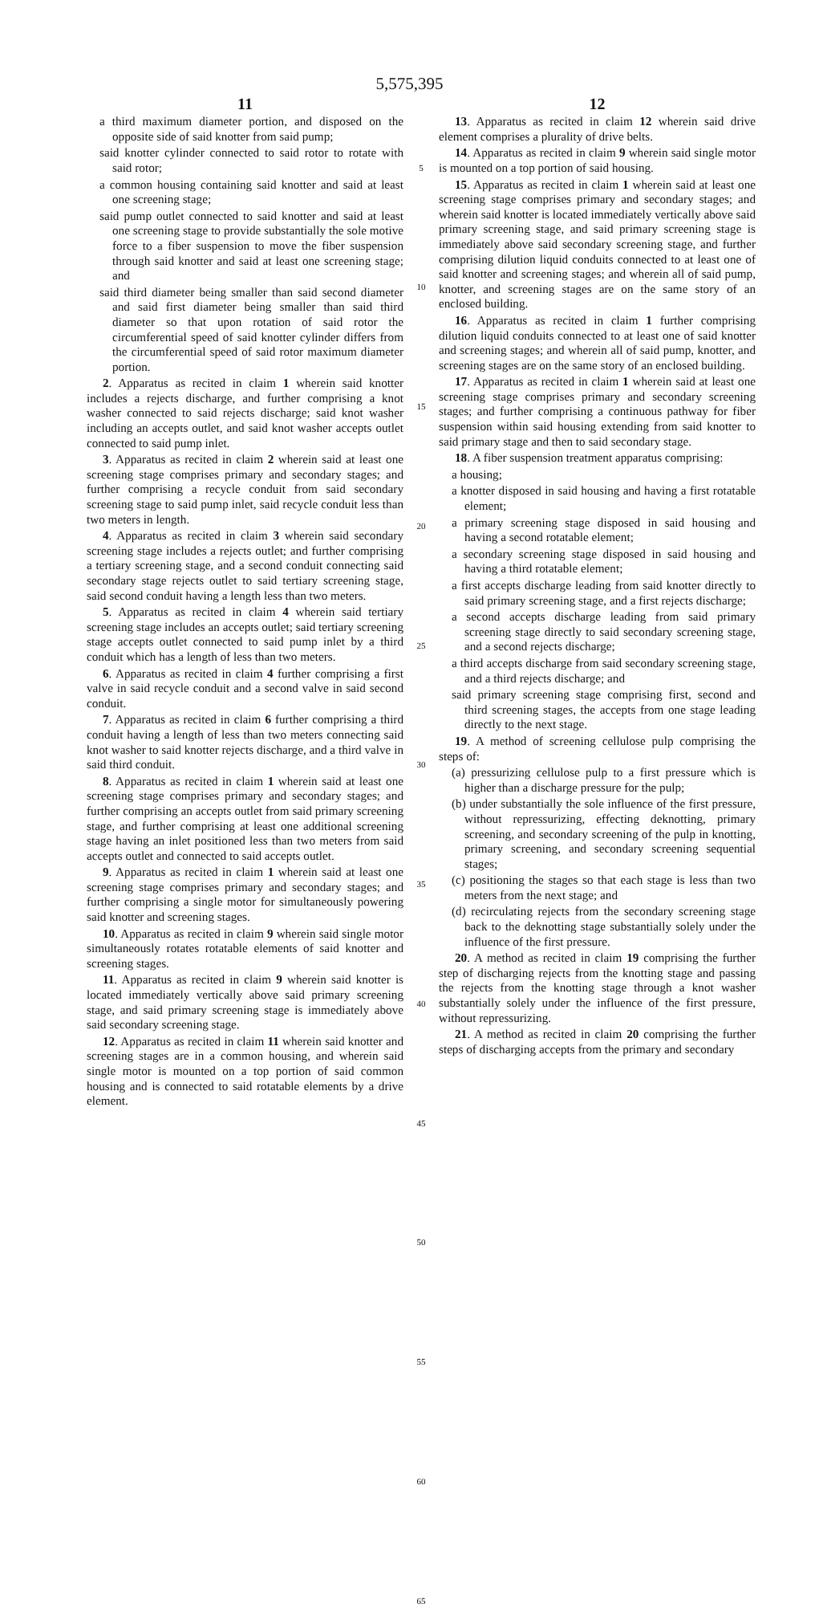5,575,395
11
a third maximum diameter portion, and disposed on the opposite side of said knotter from said pump;
said knotter cylinder connected to said rotor to rotate with said rotor;
a common housing containing said knotter and said at least one screening stage;
said pump outlet connected to said knotter and said at least one screening stage to provide substantially the sole motive force to a fiber suspension to move the fiber suspension through said knotter and said at least one screening stage; and
said third diameter being smaller than said second diameter and said first diameter being smaller than said third diameter so that upon rotation of said rotor the circumferential speed of said knotter cylinder differs from the circumferential speed of said rotor maximum diameter portion.
2. Apparatus as recited in claim 1 wherein said knotter includes a rejects discharge, and further comprising a knot washer connected to said rejects discharge; said knot washer including an accepts outlet, and said knot washer accepts outlet connected to said pump inlet.
3. Apparatus as recited in claim 2 wherein said at least one screening stage comprises primary and secondary stages; and further comprising a recycle conduit from said secondary screening stage to said pump inlet, said recycle conduit less than two meters in length.
4. Apparatus as recited in claim 3 wherein said secondary screening stage includes a rejects outlet; and further comprising a tertiary screening stage, and a second conduit connecting said secondary stage rejects outlet to said tertiary screening stage, said second conduit having a length less than two meters.
5. Apparatus as recited in claim 4 wherein said tertiary screening stage includes an accepts outlet; said tertiary screening stage accepts outlet connected to said pump inlet by a third conduit which has a length of less than two meters.
6. Apparatus as recited in claim 4 further comprising a first valve in said recycle conduit and a second valve in said second conduit.
7. Apparatus as recited in claim 6 further comprising a third conduit having a length of less than two meters connecting said knot washer to said knotter rejects discharge, and a third valve in said third conduit.
8. Apparatus as recited in claim 1 wherein said at least one screening stage comprises primary and secondary stages; and further comprising an accepts outlet from said primary screening stage, and further comprising at least one additional screening stage having an inlet positioned less than two meters from said accepts outlet and connected to said accepts outlet.
9. Apparatus as recited in claim 1 wherein said at least one screening stage comprises primary and secondary stages; and further comprising a single motor for simultaneously powering said knotter and screening stages.
10. Apparatus as recited in claim 9 wherein said single motor simultaneously rotates rotatable elements of said knotter and screening stages.
11. Apparatus as recited in claim 9 wherein said knotter is located immediately vertically above said primary screening stage, and said primary screening stage is immediately above said secondary screening stage.
12. Apparatus as recited in claim 11 wherein said knotter and screening stages are in a common housing, and wherein said single motor is mounted on a top portion of said common housing and is connected to said rotatable elements by a drive element.
5
10
15
20
25
30
35
40
45
50
55
60
65
12
13. Apparatus as recited in claim 12 wherein said drive element comprises a plurality of drive belts.
14. Apparatus as recited in claim 9 wherein said single motor is mounted on a top portion of said housing.
15. Apparatus as recited in claim 1 wherein said at least one screening stage comprises primary and secondary stages; and wherein said knotter is located immediately vertically above said primary screening stage, and said primary screening stage is immediately above said secondary screening stage, and further comprising dilution liquid conduits connected to at least one of said knotter and screening stages; and wherein all of said pump, knotter, and screening stages are on the same story of an enclosed building.
16. Apparatus as recited in claim 1 further comprising dilution liquid conduits connected to at least one of said knotter and screening stages; and wherein all of said pump, knotter, and screening stages are on the same story of an enclosed building.
17. Apparatus as recited in claim 1 wherein said at least one screening stage comprises primary and secondary screening stages; and further comprising a continuous pathway for fiber suspension within said housing extending from said knotter to said primary stage and then to said secondary stage.
18. A fiber suspension treatment apparatus comprising:
a housing;
a knotter disposed in said housing and having a first rotatable element;
a primary screening stage disposed in said housing and having a second rotatable element;
a secondary screening stage disposed in said housing and having a third rotatable element;
a first accepts discharge leading from said knotter directly to said primary screening stage, and a first rejects discharge;
a second accepts discharge leading from said primary screening stage directly to said secondary screening stage, and a second rejects discharge;
a third accepts discharge from said secondary screening stage, and a third rejects discharge; and
said primary screening stage comprising first, second and third screening stages, the accepts from one stage leading directly to the next stage.
19. A method of screening cellulose pulp comprising the steps of:
(a) pressurizing cellulose pulp to a first pressure which is higher than a discharge pressure for the pulp;
(b) under substantially the sole influence of the first pressure, without repressurizing, effecting deknotting, primary screening, and secondary screening of the pulp in knotting, primary screening, and secondary screening sequential stages;
(c) positioning the stages so that each stage is less than two meters from the next stage; and
(d) recirculating rejects from the secondary screening stage back to the deknotting stage substantially solely under the influence of the first pressure.
20. A method as recited in claim 19 comprising the further step of discharging rejects from the knotting stage and passing the rejects from the knotting stage through a knot washer substantially solely under the influence of the first pressure, without repressurizing.
21. A method as recited in claim 20 comprising the further steps of discharging accepts from the primary and secondary